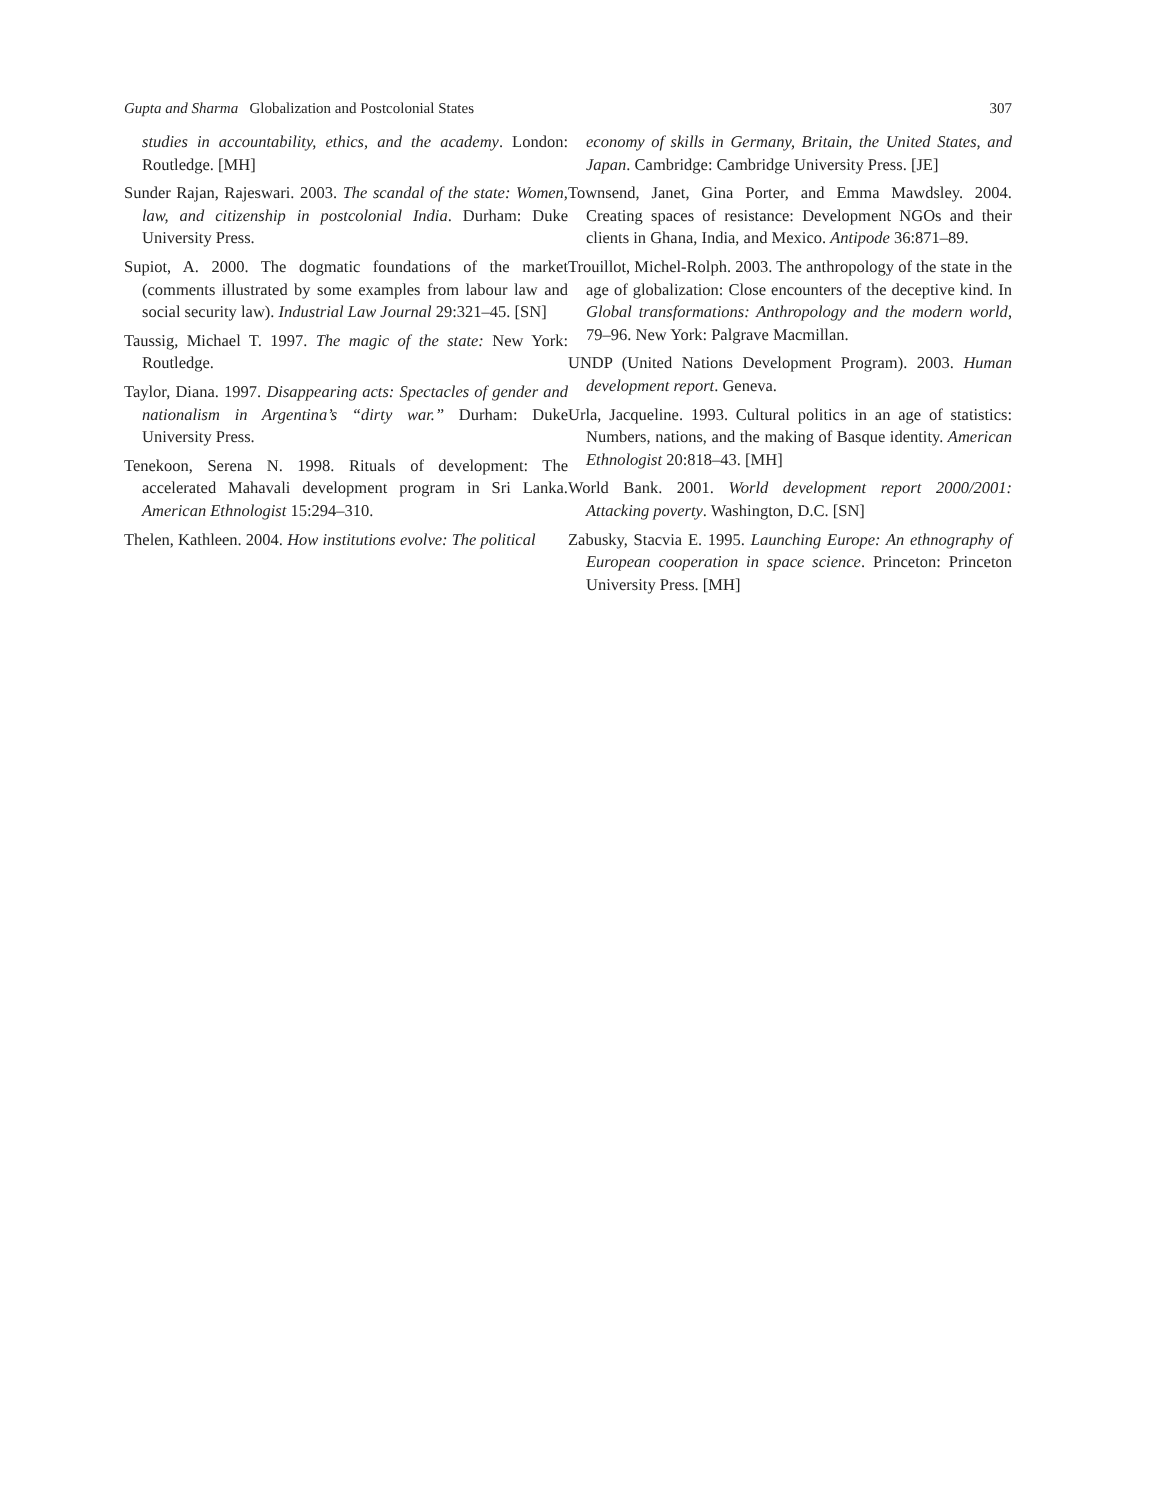Gupta and Sharma Globalization and Postcolonial States 307
studies in accountability, ethics, and the academy. London: Routledge. [MH]
Sunder Rajan, Rajeswari. 2003. The scandal of the state: Women, law, and citizenship in postcolonial India. Durham: Duke University Press.
Supiot, A. 2000. The dogmatic foundations of the market (comments illustrated by some examples from labour law and social security law). Industrial Law Journal 29:321–45. [SN]
Taussig, Michael T. 1997. The magic of the state: New York: Routledge.
Taylor, Diana. 1997. Disappearing acts: Spectacles of gender and nationalism in Argentina’s “dirty war.” Durham: Duke University Press.
Tenekoon, Serena N. 1998. Rituals of development: The accelerated Mahavali development program in Sri Lanka. American Ethnologist 15:294–310.
Thelen, Kathleen. 2004. How institutions evolve: The political
economy of skills in Germany, Britain, the United States, and Japan. Cambridge: Cambridge University Press. [JE]
Townsend, Janet, Gina Porter, and Emma Mawdsley. 2004. Creating spaces of resistance: Development NGOs and their clients in Ghana, India, and Mexico. Antipode 36:871–89.
Trouillot, Michel-Rolph. 2003. The anthropology of the state in the age of globalization: Close encounters of the deceptive kind. In Global transformations: Anthropology and the modern world, 79–96. New York: Palgrave Macmillan.
UNDP (United Nations Development Program). 2003. Human development report. Geneva.
Urla, Jacqueline. 1993. Cultural politics in an age of statistics: Numbers, nations, and the making of Basque identity. American Ethnologist 20:818–43. [MH]
World Bank. 2001. World development report 2000/2001: Attacking poverty. Washington, D.C. [SN]
Zabusky, Stacvia E. 1995. Launching Europe: An ethnography of European cooperation in space science. Princeton: Princeton University Press. [MH]